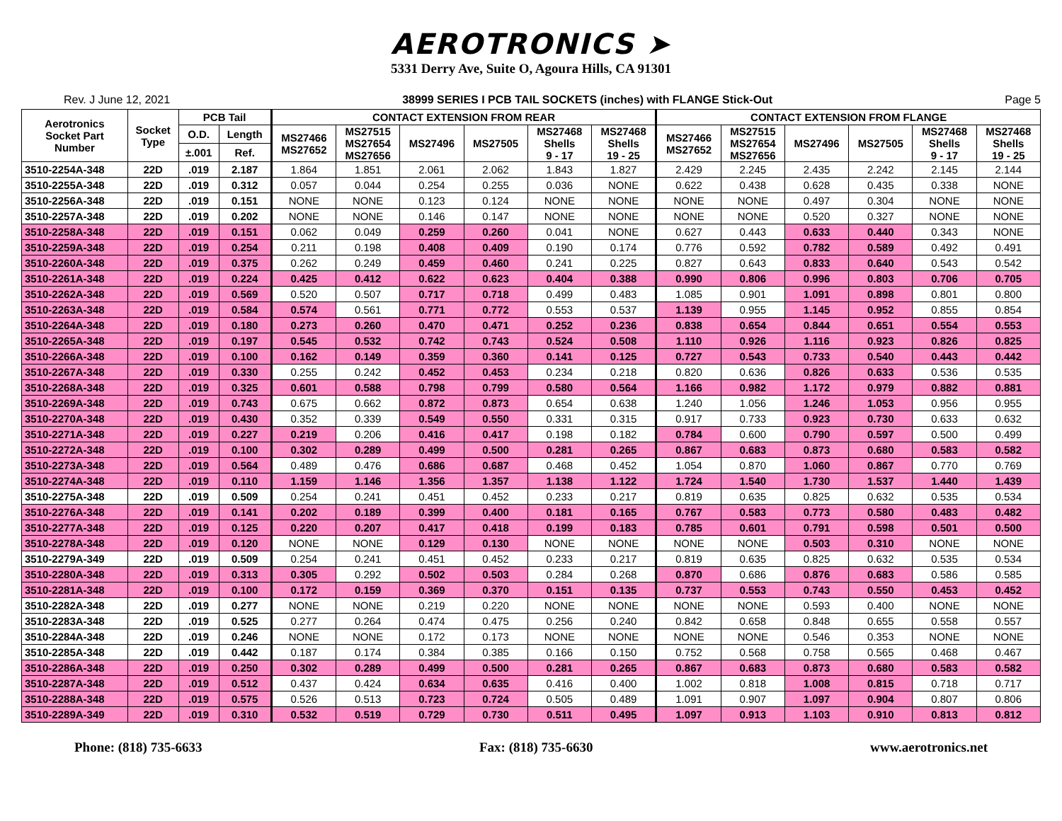AEROTRONICS ➤
5331 Derry Ave, Suite O, Agoura Hills, CA 91301
Rev. J June 12, 2021 38999 SERIES I PCB TAIL SOCKETS (inches) with FLANGE Stick-Out Page 5
| Aerotronics Socket Part Number | Socket Type | PCB Tail | | CONTACT EXTENSION FROM REAR | | | | | | CONTACT EXTENSION FROM FLANGE | | | | | |
| --- | --- | --- | --- | --- | --- | --- | --- | --- | --- | --- | --- | --- | --- | --- | --- |
| | | O.D. | Length | MS27466 MS27652 | MS27515 MS27654 MS27656 | MS27496 | MS27505 | MS27468 Shells 9 - 17 | MS27468 Shells 19 - 25 | MS27466 MS27652 | MS27515 MS27654 MS27656 | MS27496 | MS27505 | MS27468 Shells 9 - 17 | MS27468 Shells 19 - 25 |
| | | ±.001 | Ref. | | | | | | | | | | | | |
| 3510-2254A-348 | 22D | .019 | 2.187 | 1.864 | 1.851 | 2.061 | 2.062 | 1.843 | 1.827 | 2.429 | 2.245 | 2.435 | 2.242 | 2.145 | 2.144 |
| 3510-2255A-348 | 22D | .019 | 0.312 | 0.057 | 0.044 | 0.254 | 0.255 | 0.036 | NONE | 0.622 | 0.438 | 0.628 | 0.435 | 0.338 | NONE |
| 3510-2256A-348 | 22D | .019 | 0.151 | NONE | NONE | 0.123 | 0.124 | NONE | NONE | NONE | NONE | 0.497 | 0.304 | NONE | NONE |
| 3510-2257A-348 | 22D | .019 | 0.202 | NONE | NONE | 0.146 | 0.147 | NONE | NONE | NONE | NONE | 0.520 | 0.327 | NONE | NONE |
| 3510-2258A-348 | 22D | .019 | 0.151 | 0.062 | 0.049 | 0.259 | 0.260 | 0.041 | NONE | 0.627 | 0.443 | 0.633 | 0.440 | 0.343 | NONE |
| 3510-2259A-348 | 22D | .019 | 0.254 | 0.211 | 0.198 | 0.408 | 0.409 | 0.190 | 0.174 | 0.776 | 0.592 | 0.782 | 0.589 | 0.492 | 0.491 |
| 3510-2260A-348 | 22D | .019 | 0.375 | 0.262 | 0.249 | 0.459 | 0.460 | 0.241 | 0.225 | 0.827 | 0.643 | 0.833 | 0.640 | 0.543 | 0.542 |
| 3510-2261A-348 | 22D | .019 | 0.224 | 0.425 | 0.412 | 0.622 | 0.623 | 0.404 | 0.388 | 0.990 | 0.806 | 0.996 | 0.803 | 0.706 | 0.705 |
| 3510-2262A-348 | 22D | .019 | 0.569 | 0.520 | 0.507 | 0.717 | 0.718 | 0.499 | 0.483 | 1.085 | 0.901 | 1.091 | 0.898 | 0.801 | 0.800 |
| 3510-2263A-348 | 22D | .019 | 0.584 | 0.574 | 0.561 | 0.771 | 0.772 | 0.553 | 0.537 | 1.139 | 0.955 | 1.145 | 0.952 | 0.855 | 0.854 |
| 3510-2264A-348 | 22D | .019 | 0.180 | 0.273 | 0.260 | 0.470 | 0.471 | 0.252 | 0.236 | 0.838 | 0.654 | 0.844 | 0.651 | 0.554 | 0.553 |
| 3510-2265A-348 | 22D | .019 | 0.197 | 0.545 | 0.532 | 0.742 | 0.743 | 0.524 | 0.508 | 1.110 | 0.926 | 1.116 | 0.923 | 0.826 | 0.825 |
| 3510-2266A-348 | 22D | .019 | 0.100 | 0.162 | 0.149 | 0.359 | 0.360 | 0.141 | 0.125 | 0.727 | 0.543 | 0.733 | 0.540 | 0.443 | 0.442 |
| 3510-2267A-348 | 22D | .019 | 0.330 | 0.255 | 0.242 | 0.452 | 0.453 | 0.234 | 0.218 | 0.820 | 0.636 | 0.826 | 0.633 | 0.536 | 0.535 |
| 3510-2268A-348 | 22D | .019 | 0.325 | 0.601 | 0.588 | 0.798 | 0.799 | 0.580 | 0.564 | 1.166 | 0.982 | 1.172 | 0.979 | 0.882 | 0.881 |
| 3510-2269A-348 | 22D | .019 | 0.743 | 0.675 | 0.662 | 0.872 | 0.873 | 0.654 | 0.638 | 1.240 | 1.056 | 1.246 | 1.053 | 0.956 | 0.955 |
| 3510-2270A-348 | 22D | .019 | 0.430 | 0.352 | 0.339 | 0.549 | 0.550 | 0.331 | 0.315 | 0.917 | 0.733 | 0.923 | 0.730 | 0.633 | 0.632 |
| 3510-2271A-348 | 22D | .019 | 0.227 | 0.219 | 0.206 | 0.416 | 0.417 | 0.198 | 0.182 | 0.784 | 0.600 | 0.790 | 0.597 | 0.500 | 0.499 |
| 3510-2272A-348 | 22D | .019 | 0.100 | 0.302 | 0.289 | 0.499 | 0.500 | 0.281 | 0.265 | 0.867 | 0.683 | 0.873 | 0.680 | 0.583 | 0.582 |
| 3510-2273A-348 | 22D | .019 | 0.564 | 0.489 | 0.476 | 0.686 | 0.687 | 0.468 | 0.452 | 1.054 | 0.870 | 1.060 | 0.867 | 0.770 | 0.769 |
| 3510-2274A-348 | 22D | .019 | 0.110 | 1.159 | 1.146 | 1.356 | 1.357 | 1.138 | 1.122 | 1.724 | 1.540 | 1.730 | 1.537 | 1.440 | 1.439 |
| 3510-2275A-348 | 22D | .019 | 0.509 | 0.254 | 0.241 | 0.451 | 0.452 | 0.233 | 0.217 | 0.819 | 0.635 | 0.825 | 0.632 | 0.535 | 0.534 |
| 3510-2276A-348 | 22D | .019 | 0.141 | 0.202 | 0.189 | 0.399 | 0.400 | 0.181 | 0.165 | 0.767 | 0.583 | 0.773 | 0.580 | 0.483 | 0.482 |
| 3510-2277A-348 | 22D | .019 | 0.125 | 0.220 | 0.207 | 0.417 | 0.418 | 0.199 | 0.183 | 0.785 | 0.601 | 0.791 | 0.598 | 0.501 | 0.500 |
| 3510-2278A-348 | 22D | .019 | 0.120 | NONE | NONE | 0.129 | 0.130 | NONE | NONE | NONE | NONE | 0.503 | 0.310 | NONE | NONE |
| 3510-2279A-349 | 22D | .019 | 0.509 | 0.254 | 0.241 | 0.451 | 0.452 | 0.233 | 0.217 | 0.819 | 0.635 | 0.825 | 0.632 | 0.535 | 0.534 |
| 3510-2280A-348 | 22D | .019 | 0.313 | 0.305 | 0.292 | 0.502 | 0.503 | 0.284 | 0.268 | 0.870 | 0.686 | 0.876 | 0.683 | 0.586 | 0.585 |
| 3510-2281A-348 | 22D | .019 | 0.100 | 0.172 | 0.159 | 0.369 | 0.370 | 0.151 | 0.135 | 0.737 | 0.553 | 0.743 | 0.550 | 0.453 | 0.452 |
| 3510-2282A-348 | 22D | .019 | 0.277 | NONE | NONE | 0.219 | 0.220 | NONE | NONE | NONE | NONE | 0.593 | 0.400 | NONE | NONE |
| 3510-2283A-348 | 22D | .019 | 0.525 | 0.277 | 0.264 | 0.474 | 0.475 | 0.256 | 0.240 | 0.842 | 0.658 | 0.848 | 0.655 | 0.558 | 0.557 |
| 3510-2284A-348 | 22D | .019 | 0.246 | NONE | NONE | 0.172 | 0.173 | NONE | NONE | NONE | NONE | 0.546 | 0.353 | NONE | NONE |
| 3510-2285A-348 | 22D | .019 | 0.442 | 0.187 | 0.174 | 0.384 | 0.385 | 0.166 | 0.150 | 0.752 | 0.568 | 0.758 | 0.565 | 0.468 | 0.467 |
| 3510-2286A-348 | 22D | .019 | 0.250 | 0.302 | 0.289 | 0.499 | 0.500 | 0.281 | 0.265 | 0.867 | 0.683 | 0.873 | 0.680 | 0.583 | 0.582 |
| 3510-2287A-348 | 22D | .019 | 0.512 | 0.437 | 0.424 | 0.634 | 0.635 | 0.416 | 0.400 | 1.002 | 0.818 | 1.008 | 0.815 | 0.718 | 0.717 |
| 3510-2288A-348 | 22D | .019 | 0.575 | 0.526 | 0.513 | 0.723 | 0.724 | 0.505 | 0.489 | 1.091 | 0.907 | 1.097 | 0.904 | 0.807 | 0.806 |
| 3510-2289A-349 | 22D | .019 | 0.310 | 0.532 | 0.519 | 0.729 | 0.730 | 0.511 | 0.495 | 1.097 | 0.913 | 1.103 | 0.910 | 0.813 | 0.812 |
Phone: (818) 735-6633 Fax: (818) 735-6630 www.aerotronics.net